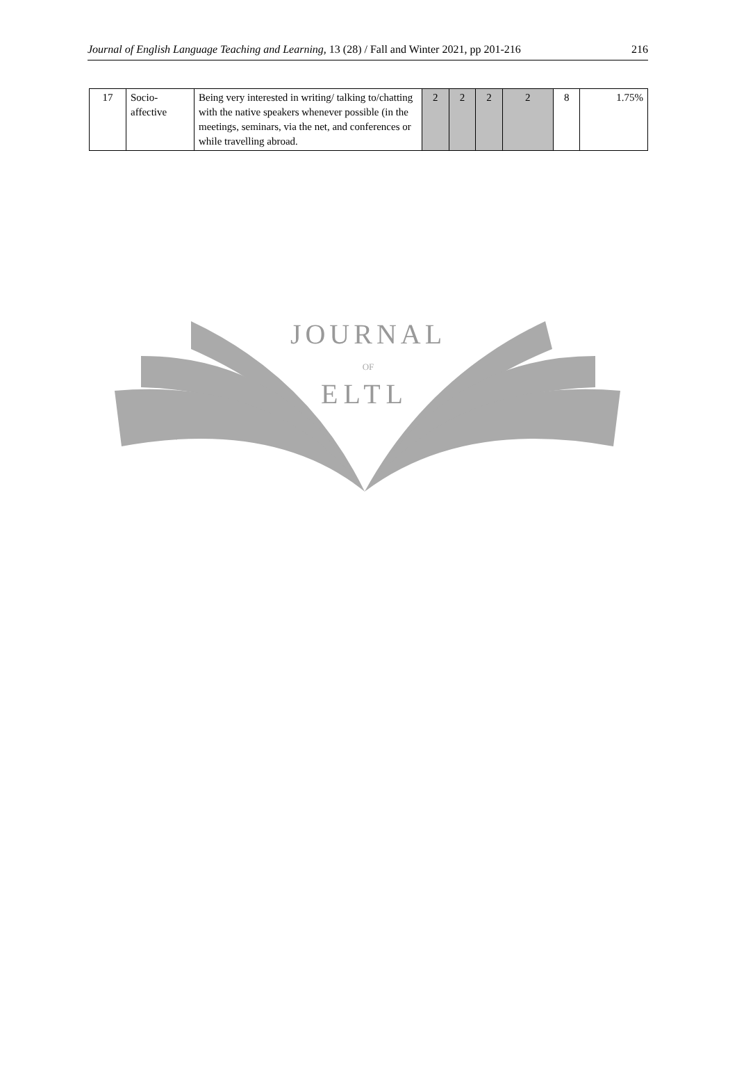Journal of English Language Teaching and Learning, 13 (28) / Fall and Winter 2021, pp 201-216 216
| 17 | Socio- affective | Being very interested in writing/ talking to/chatting with the native speakers whenever possible (in the meetings, seminars, via the net, and conferences or while travelling abroad. | 2 | 2 | 2 | 2 | 8 | 1.75% |
JOURNAL
OF
ELTL